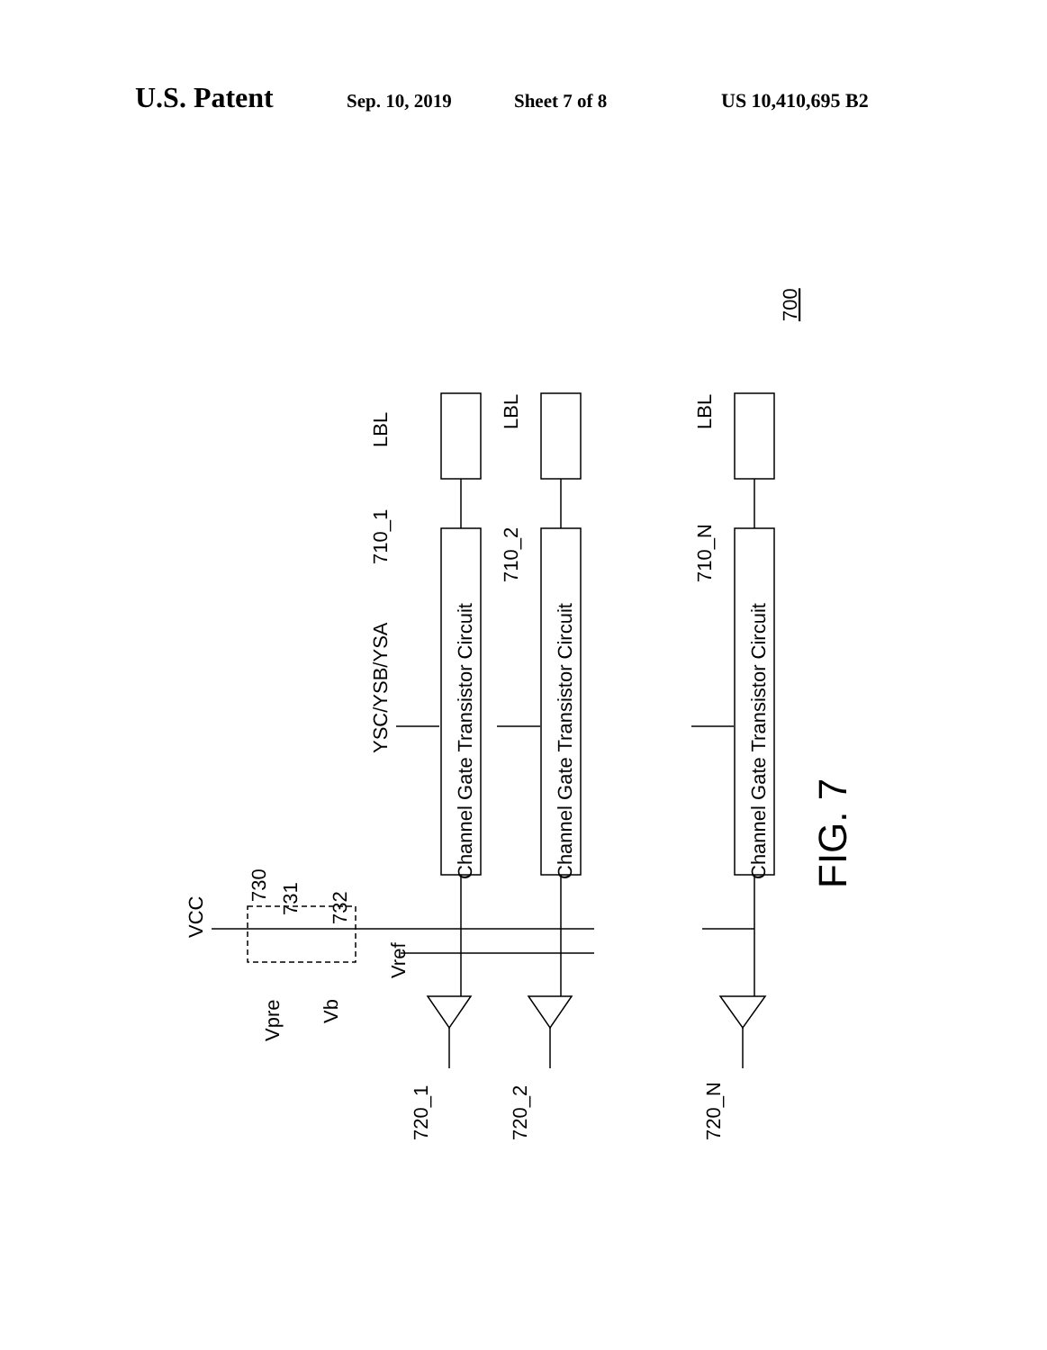U.S. Patent Sep. 10, 2019 Sheet 7 of 8 US 10,410,695 B2
LBL
LBL
LBL
710_1
710_2
710_N
YSC/YSB/YSA
Channel Gate Transistor Circuit
Channel Gate Transistor Circuit
Channel Gate Transistor Circuit
VCC
730
731
732
Vref
Vpre
Vb
720_1
720_2
720_N
700
FIG. 7